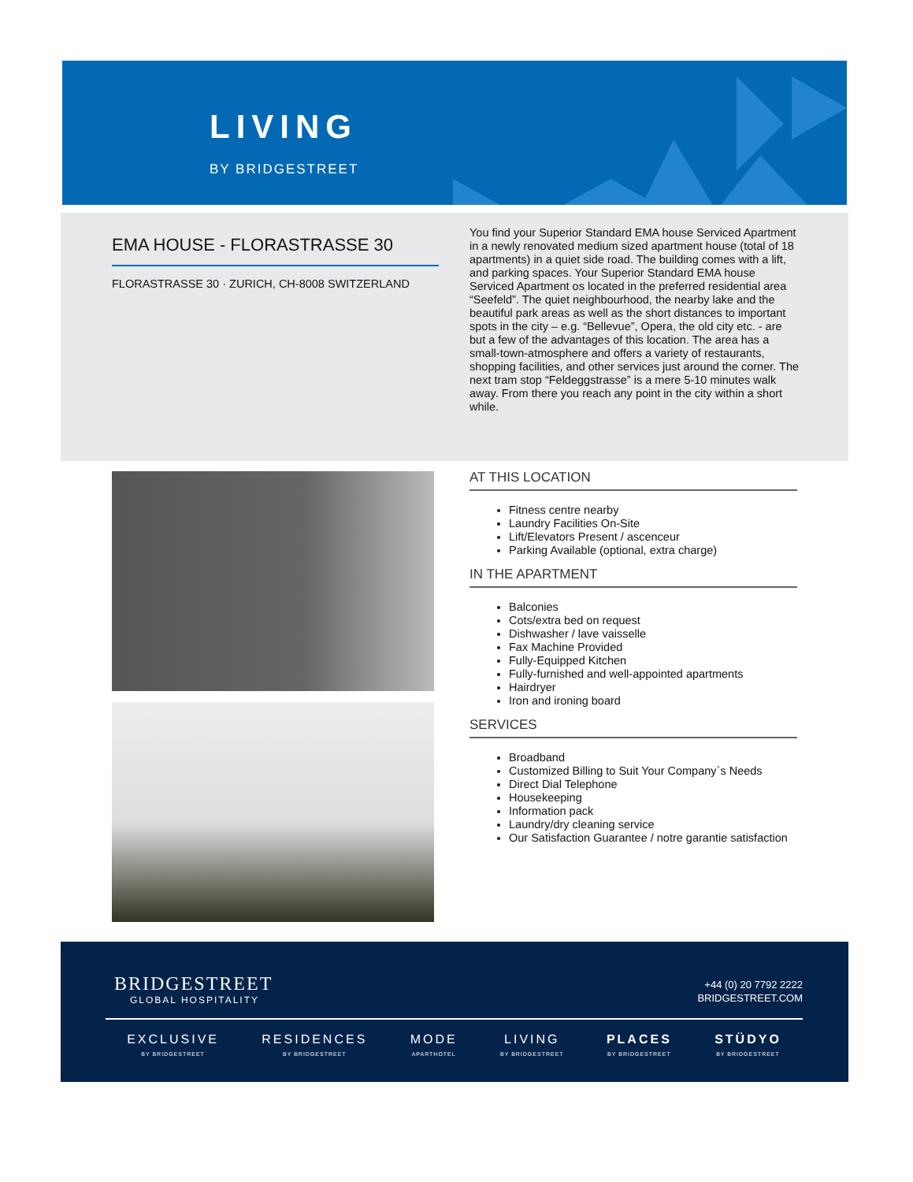LIVING
BY BRIDGESTREET
EMA HOUSE - FLORASTRASSE 30
FLORASTRASSE 30 · ZURICH, CH-8008 SWITZERLAND
You find your Superior Standard EMA house Serviced Apartment in a newly renovated medium sized apartment house (total of 18 apartments) in a quiet side road. The building comes with a lift, and parking spaces. Your Superior Standard EMA house Serviced Apartment os located in the preferred residential area “Seefeld”. The quiet neighbourhood, the nearby lake and the beautiful park areas as well as the short distances to important spots in the city – e.g. “Bellevue”, Opera, the old city etc. - are but a few of the advantages of this location. The area has a small-town-atmosphere and offers a variety of restaurants, shopping facilities, and other services just around the corner. The next tram stop “Feldeggstrasse” is a mere 5-10 minutes walk away. From there you reach any point in the city within a short while.
AT THIS LOCATION
Fitness centre nearby
Laundry Facilities On-Site
Lift/Elevators Present / ascenceur
Parking Available (optional, extra charge)
IN THE APARTMENT
Balconies
Cots/extra bed on request
Dishwasher / lave vaisselle
Fax Machine Provided
Fully-Equipped Kitchen
Fully-furnished and well-appointed apartments
Hairdryer
Iron and ironing board
SERVICES
Broadband
Customized Billing to Suit Your Company`s Needs
Direct Dial Telephone
Housekeeping
Information pack
Laundry/dry cleaning service
Our Satisfaction Guarantee / notre garantie satisfaction
BRIDGESTREET
GLOBAL HOSPITALITY
+44 (0) 20 7792 2222
BRIDGESTREET.COM
EXCLUSIVE
BY BRIDGESTREET
RESIDENCES
BY BRIDGESTREET
MODE
APARTHOTEL
LIVING
BY BRIDGESTREET
PLACES
BY BRIDGESTREET
STÜDYO
BY BRIDGESTREET